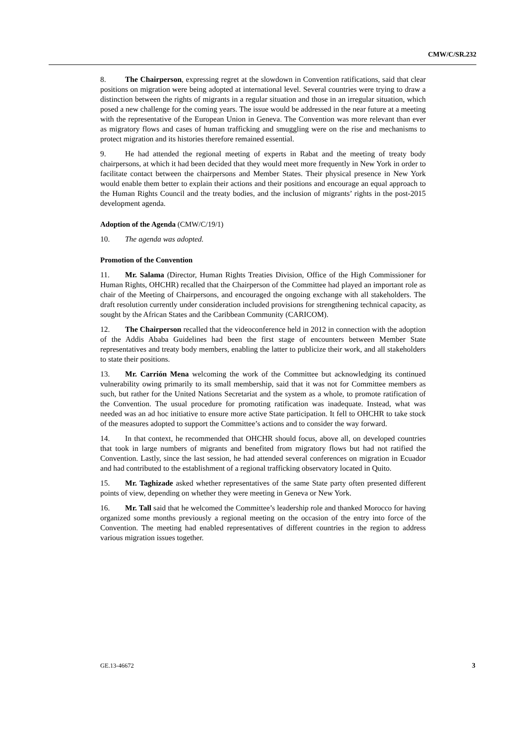CMW/C/SR.232
8. The Chairperson, expressing regret at the slowdown in Convention ratifications, said that clear positions on migration were being adopted at international level. Several countries were trying to draw a distinction between the rights of migrants in a regular situation and those in an irregular situation, which posed a new challenge for the coming years. The issue would be addressed in the near future at a meeting with the representative of the European Union in Geneva. The Convention was more relevant than ever as migratory flows and cases of human trafficking and smuggling were on the rise and mechanisms to protect migration and its histories therefore remained essential.
9. He had attended the regional meeting of experts in Rabat and the meeting of treaty body chairpersons, at which it had been decided that they would meet more frequently in New York in order to facilitate contact between the chairpersons and Member States. Their physical presence in New York would enable them better to explain their actions and their positions and encourage an equal approach to the Human Rights Council and the treaty bodies, and the inclusion of migrants’ rights in the post-2015 development agenda.
Adoption of the Agenda (CMW/C/19/1)
10. The agenda was adopted.
Promotion of the Convention
11. Mr. Salama (Director, Human Rights Treaties Division, Office of the High Commissioner for Human Rights, OHCHR) recalled that the Chairperson of the Committee had played an important role as chair of the Meeting of Chairpersons, and encouraged the ongoing exchange with all stakeholders. The draft resolution currently under consideration included provisions for strengthening technical capacity, as sought by the African States and the Caribbean Community (CARICOM).
12. The Chairperson recalled that the videoconference held in 2012 in connection with the adoption of the Addis Ababa Guidelines had been the first stage of encounters between Member State representatives and treaty body members, enabling the latter to publicize their work, and all stakeholders to state their positions.
13. Mr. Carrión Mena welcoming the work of the Committee but acknowledging its continued vulnerability owing primarily to its small membership, said that it was not for Committee members as such, but rather for the United Nations Secretariat and the system as a whole, to promote ratification of the Convention. The usual procedure for promoting ratification was inadequate. Instead, what was needed was an ad hoc initiative to ensure more active State participation. It fell to OHCHR to take stock of the measures adopted to support the Committee’s actions and to consider the way forward.
14. In that context, he recommended that OHCHR should focus, above all, on developed countries that took in large numbers of migrants and benefited from migratory flows but had not ratified the Convention. Lastly, since the last session, he had attended several conferences on migration in Ecuador and had contributed to the establishment of a regional trafficking observatory located in Quito.
15. Mr. Taghizade asked whether representatives of the same State party often presented different points of view, depending on whether they were meeting in Geneva or New York.
16. Mr. Tall said that he welcomed the Committee’s leadership role and thanked Morocco for having organized some months previously a regional meeting on the occasion of the entry into force of the Convention. The meeting had enabled representatives of different countries in the region to address various migration issues together.
GE.13-46672 3